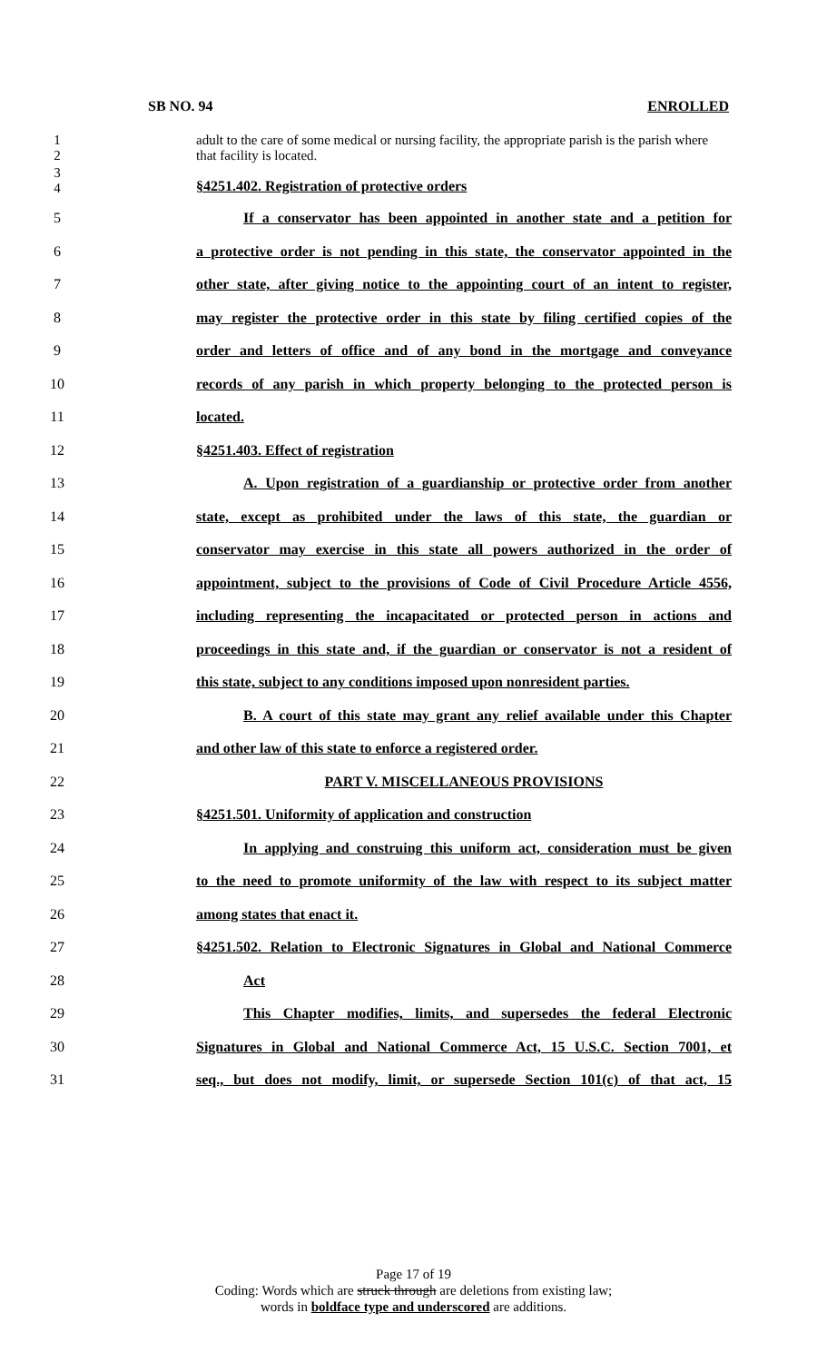SB NO. 94 ENROLLED
1
2
adult to the care of some medical or nursing facility, the appropriate parish is the parish where that facility is located.
3
4
§4251.402. Registration of protective orders
5
If a conservator has been appointed in another state and a petition for
6
a protective order is not pending in this state, the conservator appointed in the
7
other state, after giving notice to the appointing court of an intent to register,
8
may register the protective order in this state by filing certified copies of the
9
order and letters of office and of any bond in the mortgage and conveyance
10
records of any parish in which property belonging to the protected person is
11 located.
12 §4251.403. Effect of registration
13
A. Upon registration of a guardianship or protective order from another
14
state, except as prohibited under the laws of this state, the guardian or
15
conservator may exercise in this state all powers authorized in the order of
16
appointment, subject to the provisions of Code of Civil Procedure Article 4556,
17
including representing the incapacitated or protected person in actions and
18
proceedings in this state and, if the guardian or conservator is not a resident of
19
this state, subject to any conditions imposed upon nonresident parties.
20
B. A court of this state may grant any relief available under this Chapter
21 and other law of this state to enforce a registered order.
22 PART V. MISCELLANEOUS PROVISIONS
23 §4251.501. Uniformity of application and construction
24
In applying and construing this uniform act, consideration must be given
25
to the need to promote uniformity of the law with respect to its subject matter
26 among states that enact it.
27
§4251.502. Relation to Electronic Signatures in Global and National Commerce
28 Act
29
This Chapter modifies, limits, and supersedes the federal Electronic
30
Signatures in Global and National Commerce Act, 15 U.S.C. Section 7001, et
31
seq., but does not modify, limit, or supersede Section 101(c) of that act, 15
Page 17 of 19
Coding: Words which are struck through are deletions from existing law;
words in boldface type and underscored are additions.